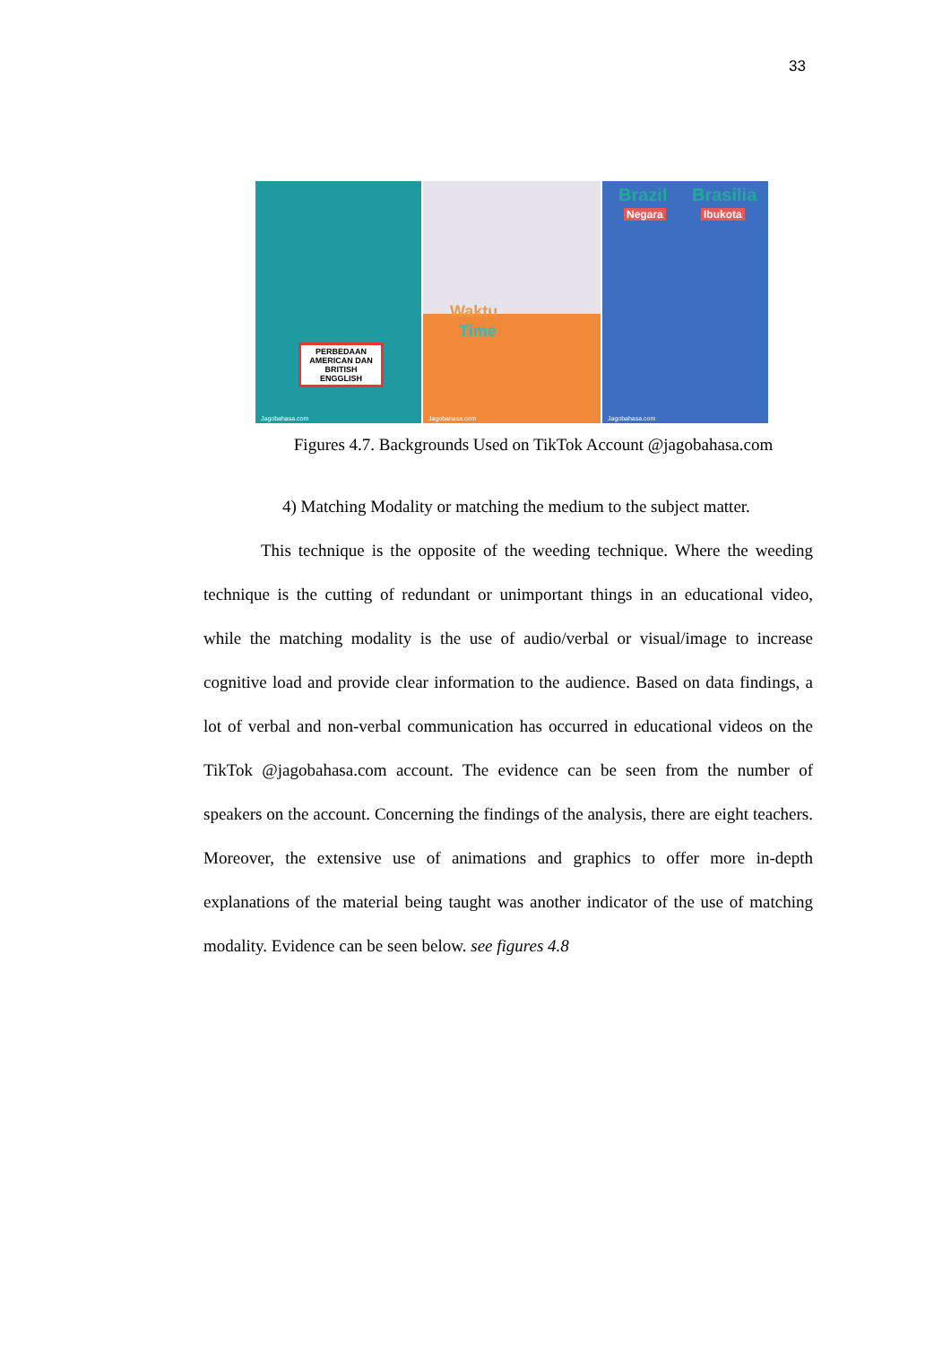33
PERBEDAAN AMERICAN DAN BRITISH ENGGLISH
Jagobahasa.com
Waktu
Time
Jagobahasa.com
Brazil Brasilia
Negara Ibukota
Jagobahasa.com
Figures 4.7. Backgrounds Used on TikTok Account @jagobahasa.com
4) Matching Modality or matching the medium to the subject matter.
This technique is the opposite of the weeding technique. Where the weeding technique is the cutting of redundant or unimportant things in an educational video, while the matching modality is the use of audio/verbal or visual/image to increase cognitive load and provide clear information to the audience. Based on data findings, a lot of verbal and non-verbal communication has occurred in educational videos on the TikTok @jagobahasa.com account. The evidence can be seen from the number of speakers on the account. Concerning the findings of the analysis, there are eight teachers. Moreover, the extensive use of animations and graphics to offer more in-depth explanations of the material being taught was another indicator of the use of matching modality. Evidence can be seen below. see figures 4.8